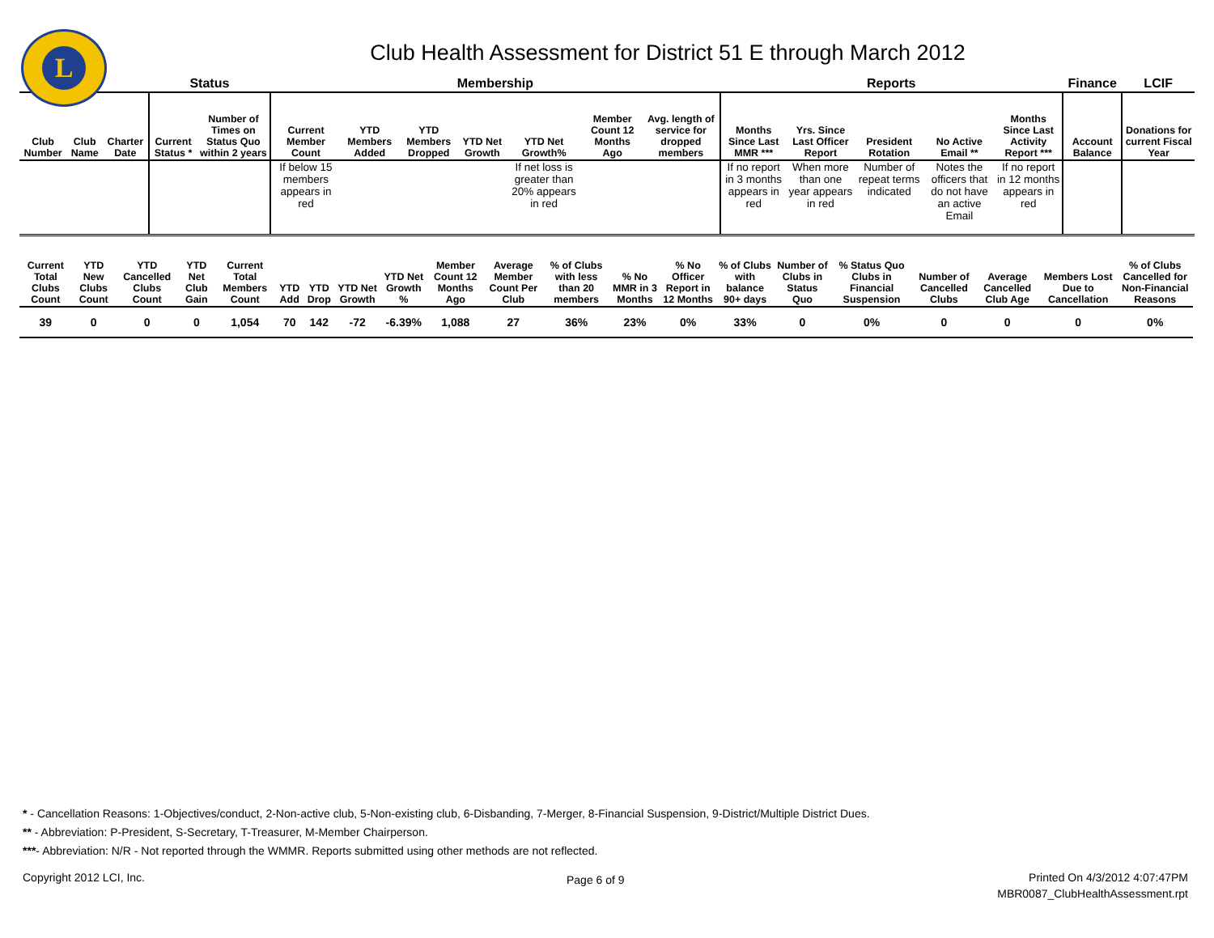L
Club Health Assessment for District 51 E through March 2012
| | | | Status | | Membership | | | | | | | Reports | | | | | Finance | LCIF |
| --- | --- | --- | --- | --- | --- | --- | --- | --- | --- | --- | --- | --- | --- | --- | --- | --- | --- | --- |
| Club Number | Club Name | Charter Date | Current Status * | Number of Times on Status Quo within 2 years | Current Member Count | YTD Members Added | YTD Members Dropped | YTD Net Growth | YTD Net Growth% | Member Count 12 Months Ago | Avg. length of service for dropped members | Months Since Last MMR *** | Yrs. Since Last Officer Report | President Rotation | No Active Email ** | Months Since Last Activity Report *** | Account Balance | Donations for current Fiscal Year |
| | | | | | If below 15 members appears in red | | | | If net loss is greater than 20% appears in red | | | If no report in 3 months appears in red | When more than one year appears in red | Number of repeat terms indicated | Notes the officers that do not have an active Email | If no report in 12 months appears in red | | |
| Current Total Clubs Count | YTD New Clubs Count | YTD Cancelled Clubs Count | YTD Net Club Gain | Current Total Members Count | YTD Add | YTD Drop | YTD Net Growth | YTD Net Growth % | Member Count 12 Months Ago | Average Member Count Per Club | % of Clubs with less than 20 members | % No MMR in 3 Months | % No Officer Report in 12 Months | % of Clubs with balance 90+ days | Number of Clubs in Status Quo | % Status Quo Clubs in Financial Suspension | Number of Cancelled Clubs | Average Cancelled Club Age | Members Lost Due to Cancellation | % of Clubs Cancelled for Non-Financial Reasons |
| --- | --- | --- | --- | --- | --- | --- | --- | --- | --- | --- | --- | --- | --- | --- | --- | --- | --- | --- | --- | --- |
| 39 | 0 | 0 | 0 | 1,054 | 70 | 142 | -72 | -6.39% | 1,088 | 27 | 36% | 23% | 0% | 33% | 0 | 0% | 0 | 0 | 0 | 0% |
* - Cancellation Reasons: 1-Objectives/conduct, 2-Non-active club, 5-Non-existing club, 6-Disbanding, 7-Merger, 8-Financial Suspension, 9-District/Multiple District Dues.
** - Abbreviation: P-President, S-Secretary, T-Treasurer, M-Member Chairperson.
***- Abbreviation: N/R - Not reported through the WMMR. Reports submitted using other methods are not reflected.
Copyright 2012 LCI, Inc. Page 6 of 9
Printed On 4/3/2012 4:07:47PM
MBR0087_ClubHealthAssessment.rpt